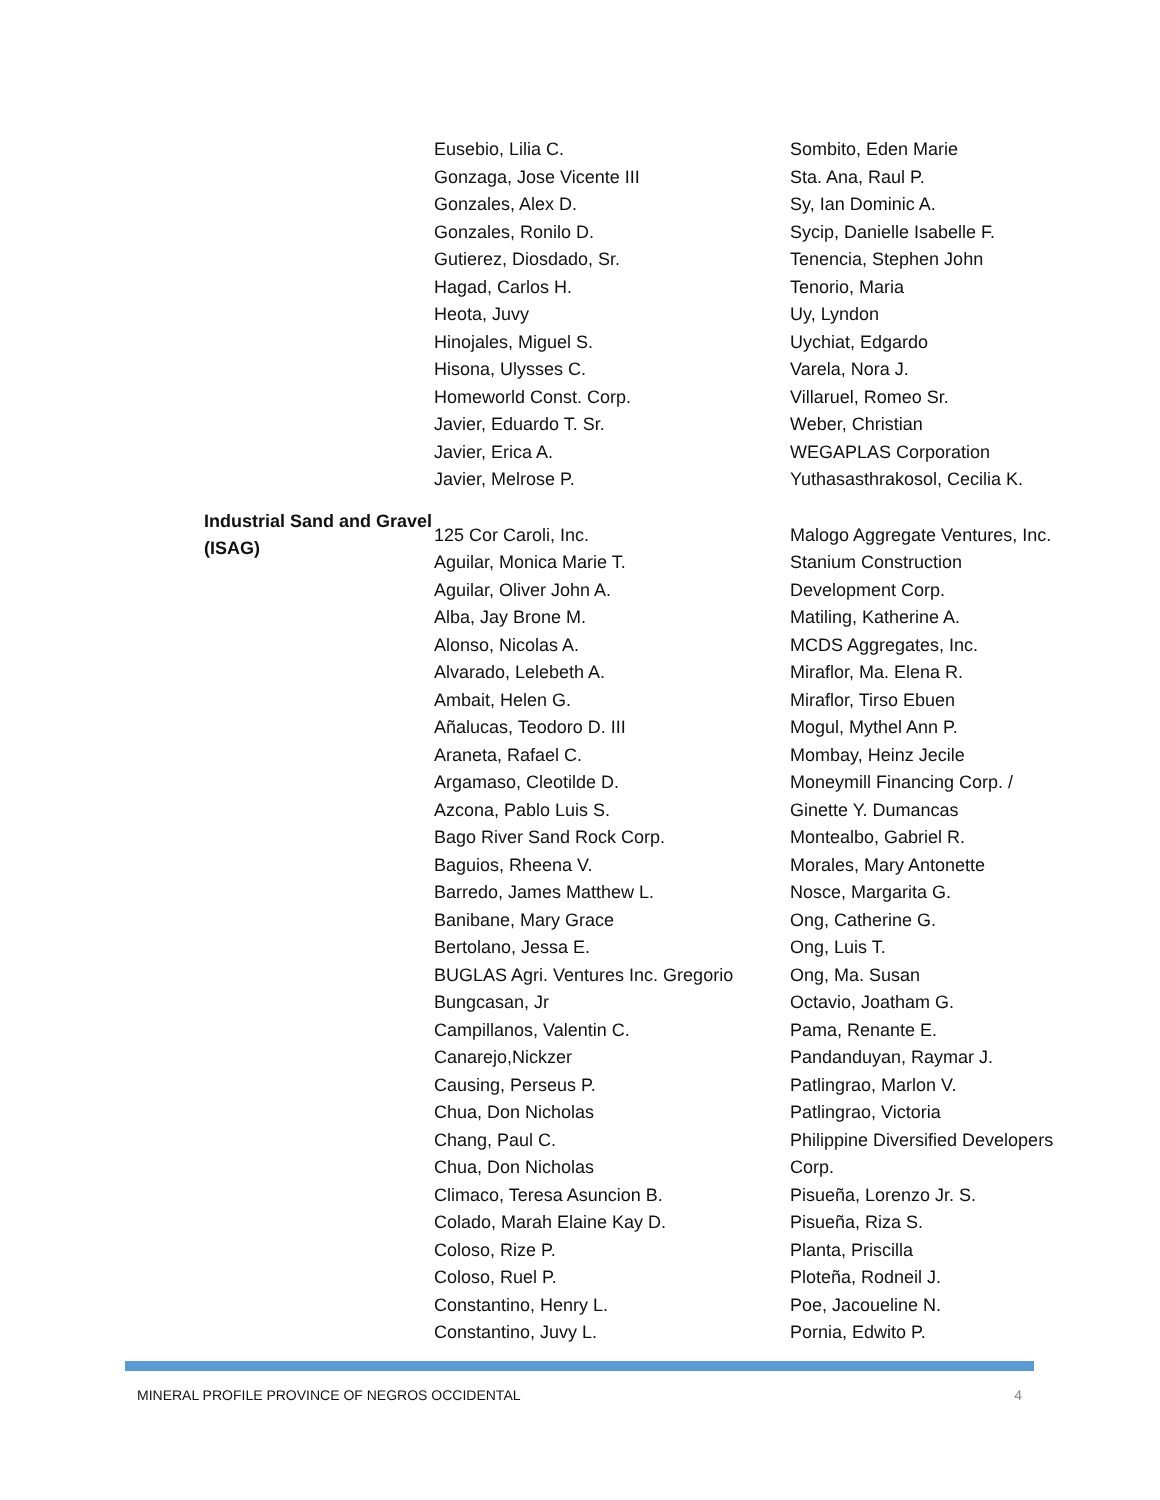| | Eusebio, Lilia C. Gonzaga, Jose Vicente III Gonzales, Alex D. Gonzales, Ronilo D. Gutierez, Diosdado, Sr. Hagad, Carlos H. Heota, Juvy Hinojales, Miguel S. Hisona, Ulysses C. Homeworld Const. Corp. Javier, Eduardo T. Sr. Javier, Erica A. Javier, Melrose P. | Sombito, Eden Marie Sta. Ana, Raul P. Sy, Ian Dominic A. Sycip, Danielle Isabelle F. Tenencia, Stephen John Tenorio, Maria Uy, Lyndon Uychiat, Edgardo Varela, Nora J. Villaruel, Romeo Sr. Weber, Christian WEGAPLAS Corporation Yuthasasthrakosol, Cecilia K. |
| Industrial Sand and Gravel (ISAG) | 125 Cor Caroli, Inc. Aguilar, Monica Marie T. Aguilar, Oliver John A. Alba, Jay Brone M. Alonso, Nicolas A. Alvarado, Lelebeth A. Ambait, Helen G. Añalucas, Teodoro D. III Araneta, Rafael C. Argamaso, Cleotilde D. Azcona, Pablo Luis S. Bago River Sand Rock Corp. Baguios, Rheena V. Barredo, James Matthew L. Banibane, Mary Grace Bertolano, Jessa E. BUGLAS Agri. Ventures Inc. Gregorio Bungcasan, Jr Campillanos, Valentin C. Canarejo,Nickzer Causing, Perseus P. Chua, Don Nicholas Chang, Paul C. Chua, Don Nicholas Climaco, Teresa Asuncion B. Colado, Marah Elaine Kay D. Coloso, Rize P. Coloso, Ruel P. Constantino, Henry L. Constantino, Juvy L. | Malogo Aggregate Ventures, Inc. Stanium Construction Development Corp. Matiling, Katherine A. MCDS Aggregates, Inc. Miraflor, Ma. Elena R. Miraflor, Tirso Ebuen Mogul, Mythel Ann P. Mombay, Heinz Jecile Moneymill Financing Corp. / Ginette Y. Dumancas Montealbo, Gabriel R. Morales, Mary Antonette Nosce, Margarita G. Ong, Catherine G. Ong, Luis T. Ong, Ma. Susan Octavio, Joatham G. Pama, Renante E. Pandanduyan, Raymar J. Patlingrao, Marlon V. Patlingrao, Victoria Philippine Diversified Developers Corp. Pisueña, Lorenzo Jr. S. Pisueña, Riza S. Planta, Priscilla Ploteña, Rodneil J. Poe, Jacoueline N. Pornia, Edwito P. |
MINERAL PROFILE PROVINCE OF NEGROS OCCIDENTAL 4